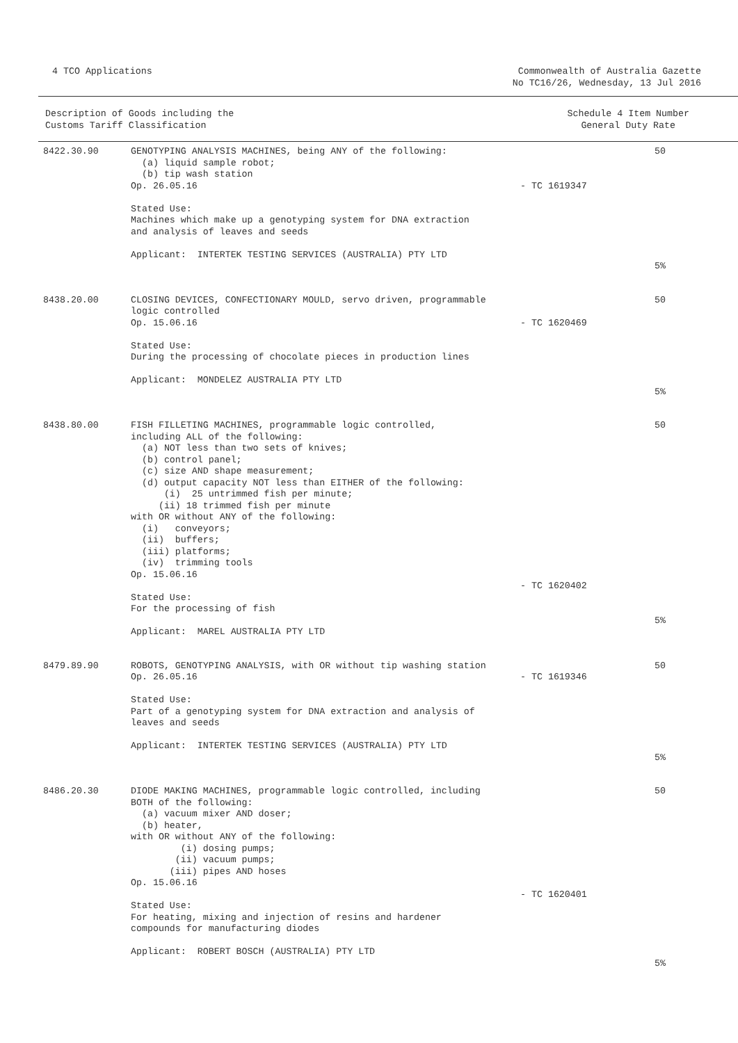4 TCO Applications Commonwealth of Australia Gazette
No TC16/26, Wednesday, 13 Jul 2016
Description of Goods including the
Customs Tariff Classification
Schedule 4 Item Number
General Duty Rate
| 8422.30.90 | GENOTYPING ANALYSIS MACHINES, being ANY of the following: (a) liquid sample robot; (b) tip wash station Op. 26.05.16 Stated Use: Machines which make up a genotyping system for DNA extraction and analysis of leaves and seeds Applicant: INTERTEK TESTING SERVICES (AUSTRALIA) PTY LTD | - TC 1619347 | 50 5% |
| 8438.20.00 | CLOSING DEVICES, CONFECTIONARY MOULD, servo driven, programmable logic controlled Op. 15.06.16 Stated Use: During the processing of chocolate pieces in production lines Applicant: MONDELEZ AUSTRALIA PTY LTD | - TC 1620469 | 50 5% |
| 8438.80.00 | FISH FILLETING MACHINES, programmable logic controlled, including ALL of the following: (a) NOT less than two sets of knives; (b) control panel; (c) size AND shape measurement; (d) output capacity NOT less than EITHER of the following: (i) 25 untrimmed fish per minute; (ii) 18 trimmed fish per minute with OR without ANY of the following: (i) conveyors; (ii) buffers; (iii) platforms; (iv) trimming tools Op. 15.06.16 Stated Use: For the processing of fish Applicant: MAREL AUSTRALIA PTY LTD | - TC 1620402 | 50 5% |
| 8479.89.90 | ROBOTS, GENOTYPING ANALYSIS, with OR without tip washing station Op. 26.05.16 Stated Use: Part of a genotyping system for DNA extraction and analysis of leaves and seeds Applicant: INTERTEK TESTING SERVICES (AUSTRALIA) PTY LTD | - TC 1619346 | 50 5% |
| 8486.20.30 | DIODE MAKING MACHINES, programmable logic controlled, including BOTH of the following: (a) vacuum mixer AND doser; (b) heater, with OR without ANY of the following: (i) dosing pumps; (ii) vacuum pumps; (iii) pipes AND hoses Op. 15.06.16 Stated Use: For heating, mixing and injection of resins and hardener compounds for manufacturing diodes Applicant: ROBERT BOSCH (AUSTRALIA) PTY LTD | - TC 1620401 | 50 5% |